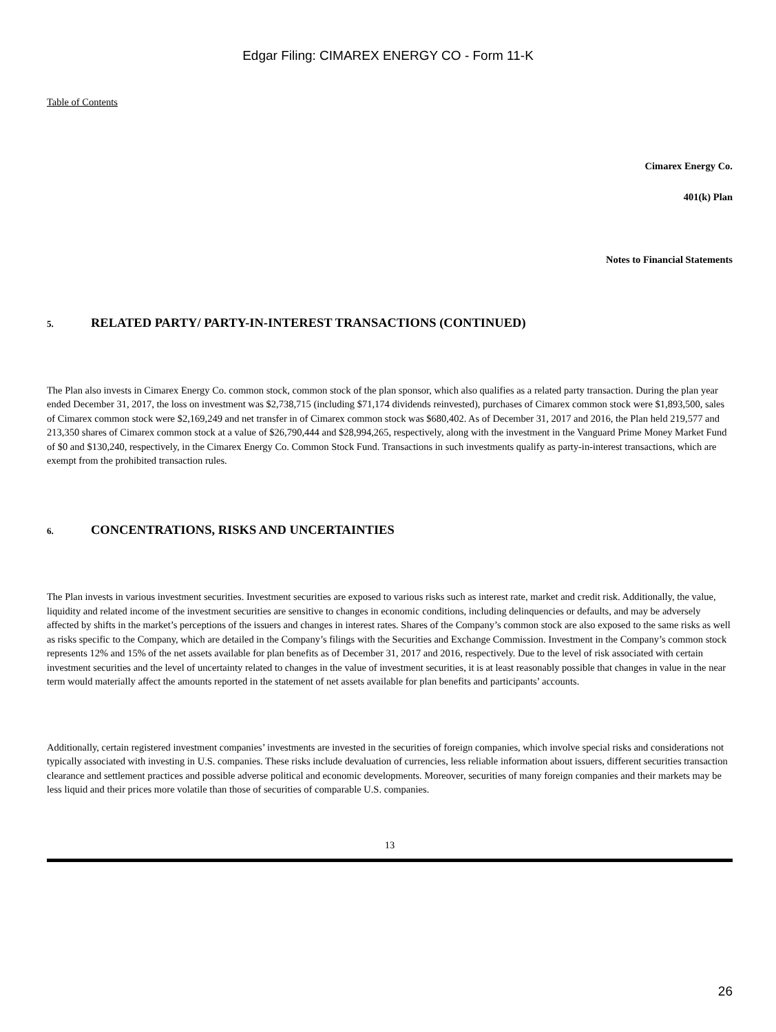Edgar Filing: CIMAREX ENERGY CO - Form 11-K
Table of Contents
Cimarex Energy Co.
401(k) Plan
Notes to Financial Statements
5. RELATED PARTY/ PARTY-IN-INTEREST TRANSACTIONS (CONTINUED)
The Plan also invests in Cimarex Energy Co. common stock, common stock of the plan sponsor, which also qualifies as a related party transaction. During the plan year ended December 31, 2017, the loss on investment was $2,738,715 (including $71,174 dividends reinvested), purchases of Cimarex common stock were $1,893,500, sales of Cimarex common stock were $2,169,249 and net transfer in of Cimarex common stock was $680,402. As of December 31, 2017 and 2016, the Plan held 219,577 and 213,350 shares of Cimarex common stock at a value of $26,790,444 and $28,994,265, respectively, along with the investment in the Vanguard Prime Money Market Fund of $0 and $130,240, respectively, in the Cimarex Energy Co. Common Stock Fund. Transactions in such investments qualify as party-in-interest transactions, which are exempt from the prohibited transaction rules.
6. CONCENTRATIONS, RISKS AND UNCERTAINTIES
The Plan invests in various investment securities. Investment securities are exposed to various risks such as interest rate, market and credit risk. Additionally, the value, liquidity and related income of the investment securities are sensitive to changes in economic conditions, including delinquencies or defaults, and may be adversely affected by shifts in the market’s perceptions of the issuers and changes in interest rates. Shares of the Company’s common stock are also exposed to the same risks as well as risks specific to the Company, which are detailed in the Company’s filings with the Securities and Exchange Commission. Investment in the Company’s common stock represents 12% and 15% of the net assets available for plan benefits as of December 31, 2017 and 2016, respectively. Due to the level of risk associated with certain investment securities and the level of uncertainty related to changes in the value of investment securities, it is at least reasonably possible that changes in value in the near term would materially affect the amounts reported in the statement of net assets available for plan benefits and participants’ accounts.
Additionally, certain registered investment companies’ investments are invested in the securities of foreign companies, which involve special risks and considerations not typically associated with investing in U.S. companies. These risks include devaluation of currencies, less reliable information about issuers, different securities transaction clearance and settlement practices and possible adverse political and economic developments. Moreover, securities of many foreign companies and their markets may be less liquid and their prices more volatile than those of securities of comparable U.S. companies.
13
26